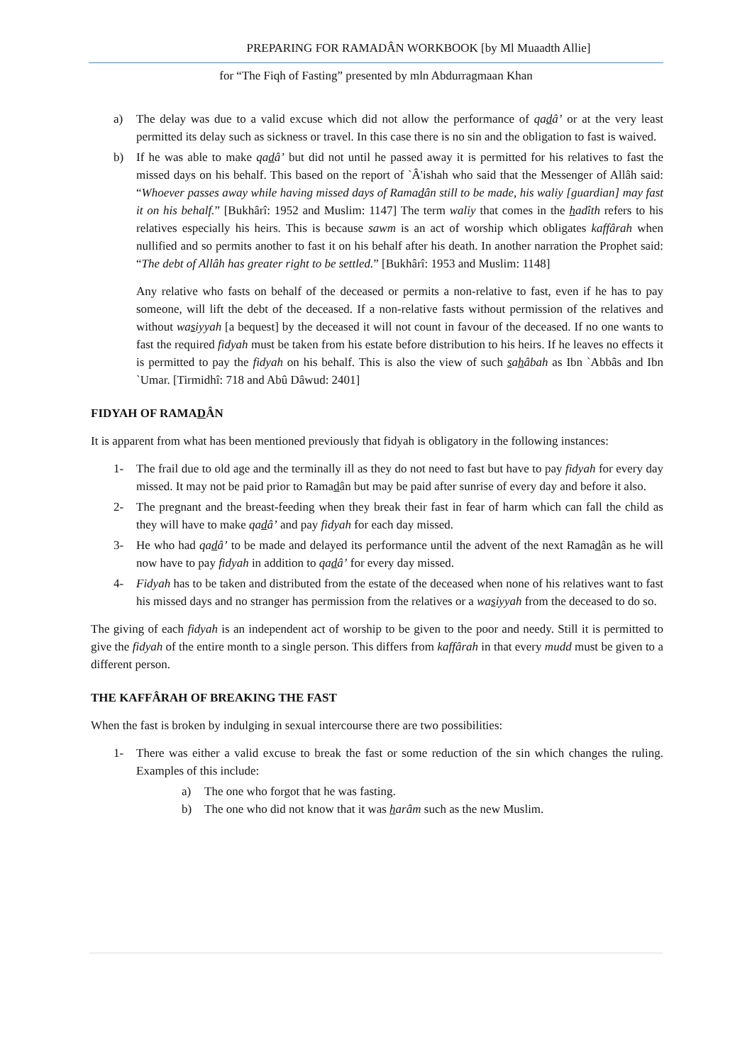PREPARING FOR RAMADÂN WORKBOOK [by Ml Muaadth Allie]
for “The Fiqh of Fasting” presented by mln Abdurragmaan Khan
a) The delay was due to a valid excuse which did not allow the performance of qadâ’ or at the very least permitted its delay such as sickness or travel. In this case there is no sin and the obligation to fast is waived.
b) If he was able to make qadâ’ but did not until he passed away it is permitted for his relatives to fast the missed days on his behalf. This based on the report of `Â'ishah who said that the Messenger of Allâh said: “Whoever passes away while having missed days of Ramadân still to be made, his waliy [guardian] may fast it on his behalf.” [Bukhârî: 1952 and Muslim: 1147] The term waliy that comes in the hadîth refers to his relatives especially his heirs. This is because sawm is an act of worship which obligates kaffârah when nullified and so permits another to fast it on his behalf after his death. In another narration the Prophet said: “The debt of Allâh has greater right to be settled.” [Bukhârî: 1953 and Muslim: 1148]
Any relative who fasts on behalf of the deceased or permits a non-relative to fast, even if he has to pay someone, will lift the debt of the deceased. If a non-relative fasts without permission of the relatives and without wasiyyah [a bequest] by the deceased it will not count in favour of the deceased. If no one wants to fast the required fidyah must be taken from his estate before distribution to his heirs. If he leaves no effects it is permitted to pay the fidyah on his behalf. This is also the view of such sahâbah as Ibn `Abbâs and Ibn `Umar. [Tirmidhî: 718 and Abû Dâwud: 2401]
FIDYAH OF RAMADÂN
It is apparent from what has been mentioned previously that fidyah is obligatory in the following instances:
1- The frail due to old age and the terminally ill as they do not need to fast but have to pay fidyah for every day missed. It may not be paid prior to Ramadân but may be paid after sunrise of every day and before it also.
2- The pregnant and the breast-feeding when they break their fast in fear of harm which can fall the child as they will have to make qadâ’ and pay fidyah for each day missed.
3- He who had qadâ’ to be made and delayed its performance until the advent of the next Ramadân as he will now have to pay fidyah in addition to qadâ’ for every day missed.
4- Fidyah has to be taken and distributed from the estate of the deceased when none of his relatives want to fast his missed days and no stranger has permission from the relatives or a wasiyyah from the deceased to do so.
The giving of each fidyah is an independent act of worship to be given to the poor and needy. Still it is permitted to give the fidyah of the entire month to a single person. This differs from kaffârah in that every mudd must be given to a different person.
THE KAFFÂRAH OF BREAKING THE FAST
When the fast is broken by indulging in sexual intercourse there are two possibilities:
1- There was either a valid excuse to break the fast or some reduction of the sin which changes the ruling. Examples of this include:
a) The one who forgot that he was fasting.
b) The one who did not know that it was harâm such as the new Muslim.